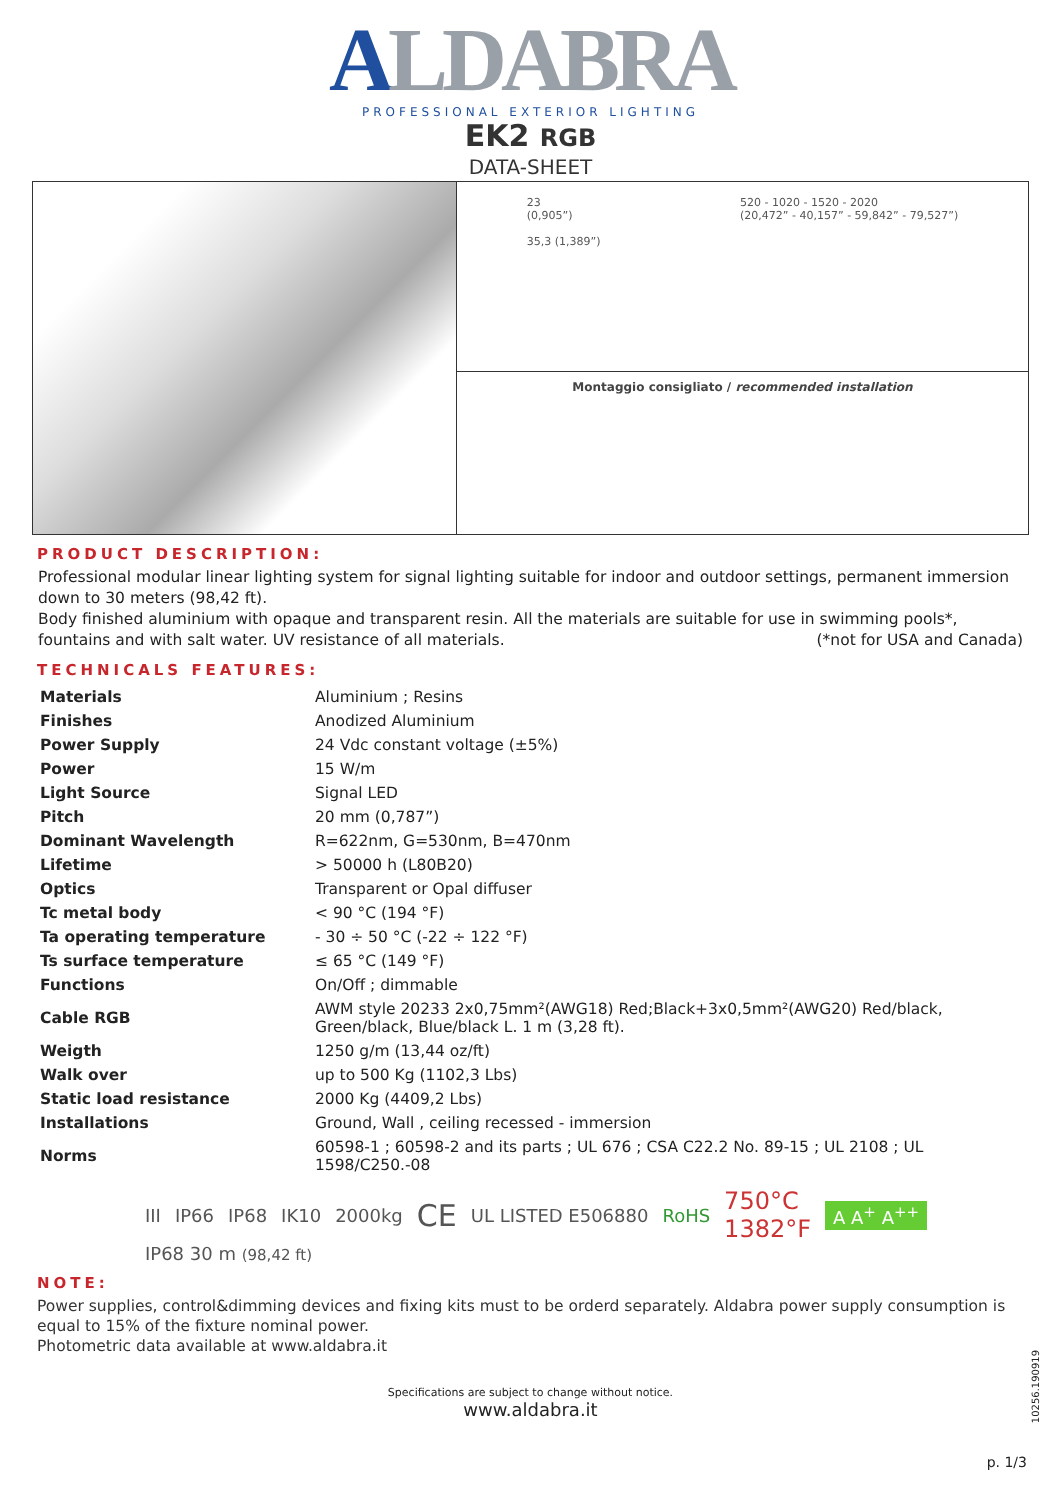ALDABRA
PROFESSIONAL EXTERIOR LIGHTING
EK2 RGB
DATA-SHEET
23
(0,905”)
35,3 (1,389”)
520 - 1020 - 1520 - 2020
(20,472” - 40,157” - 59,842” - 79,527”)
Montaggio consigliato / recommended installation
PRODUCT DESCRIPTION:
Professional modular linear lighting system for signal lighting suitable for indoor and outdoor settings, permanent immersion down to 30 meters (98,42 ft).
Body finished aluminium with opaque and transparent resin. All the materials are suitable for use in swimming pools*, fountains and with salt water. UV resistance of all materials. (*not for USA and Canada)
TECHNICALS FEATURES:
| Materials | Aluminium ; Resins |
| Finishes | Anodized Aluminium |
| Power Supply | 24 Vdc constant voltage (±5%) |
| Power | 15 W/m |
| Light Source | Signal LED |
| Pitch | 20 mm (0,787”) |
| Dominant Wavelength | R=622nm, G=530nm, B=470nm |
| Lifetime | > 50000 h (L80B20) |
| Optics | Transparent or Opal diffuser |
| Tc metal body | < 90 °C (194 °F) |
| Ta operating temperature | - 30 ÷ 50 °C (-22 ÷ 122 °F) |
| Ts surface temperature | ≤ 65 °C (149 °F) |
| Functions | On/Off ; dimmable |
| Cable RGB | AWM style 20233 2x0,75mm²(AWG18) Red;Black+3x0,5mm²(AWG20) Red/black, Green/black, Blue/black L. 1 m (3,28 ft). |
| Weigth | 1250 g/m (13,44 oz/ft) |
| Walk over | up to 500 Kg (1102,3 Lbs) |
| Static load resistance | 2000 Kg (4409,2 Lbs) |
| Installations | Ground, Wall , ceiling recessed - immersion |
| Norms | 60598-1 ; 60598-2 and its parts ; UL 676 ; CSA C22.2 No. 89-15 ; UL 2108 ; UL 1598/C250.-08 |
III IP66 IP68 IK10 2000kg CE UL LISTED E506880 RoHS 750°C
1382°F A A<sup>+</sup> A<sup>++</sup>
IP68 30 m (98,42 ft)
NOTE:
Power supplies, control&dimming devices and fixing kits must to be orderd separately. Aldabra power supply consumption is equal to 15% of the fixture nominal power.
Photometric data available at www.aldabra.it
Specifications are subject to change without notice.
www.aldabra.it
p. 1/3
10256.190919